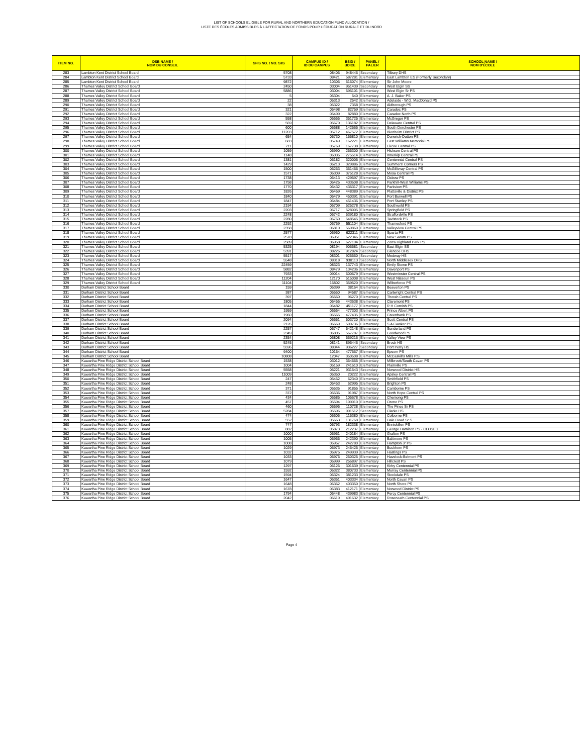LIST OF SCHOOLS ELIGIBLE FOR RURAL AND NORTHERN EDUCATION FUND ALLOCATION /
LISTE DES ÉCOLES ADMISSIBLES À L'AFFECTATION DE FONDS POUR L'ÉDUCATION RURALE ET DU NORD
| ITEM NO. | DSB NAME / NOM DU CONSEIL | SFIS NO. / NO. SIIS | CAMPUS ID / ID DU CAMPUS | BSID / BDICE | PANEL / PALIER | SCHOOL NAME / NOM D'ÉCOLE |
| --- | --- | --- | --- | --- | --- | --- |
| 283 | Lambton Kent District School Board | 5708 | 08405 | 948446 | Secondary | Tilbury DHS |
| 284 | Lambton Kent District School Board | 5733 | 08421 | 587281 | Elementary | East Lambton ES (Formerly Secondary) |
| 285 | Lambton Kent District School Board | 9872 | 10306 | 516074 | Elementary | Sir John Moore |
| 286 | Thames Valley District School Board | 2450 | 03004 | 951439 | Secondary | West Elgin SS |
| 287 | Thames Valley District School Board | 5886 | 03004 | 595101 | Elementary | West Elgin Sr PS |
| 288 | Thames Valley District School Board | 5 | 05304 | 540 | Elementary | A. J. Baker PS |
| 289 | Thames Valley District School Board | 22 | 05313 | 2542 | Elementary | Adelaide - W.G. MacDonald PS |
| 290 | Thames Valley District School Board | 38 | 05322 | 7358 | Elementary | Aldborough PS |
| 291 | Thames Valley District School Board | 321 | 05498 | 82759 | Elementary | Caradoc PS |
| 292 | Thames Valley District School Board | 322 | 05499 | 82880 | Elementary | Caradoc North PS |
| 293 | Thames Valley District School Board | 558 | 05666 | 351725 | Elementary | McGregor PS |
| 294 | Thames Valley District School Board | 569 | 05670 | 136182 | Elementary | Delaware Central PS |
| 295 | Thames Valley District School Board | 600 | 05688 | 142565 | Elementary | South Dorchester PS |
| 296 | Thames Valley District School Board | 11203 | 05712 | 467572 | Elementary | Blenheim District PS |
| 297 | Thames Valley District School Board | 654 | 05730 | 155810 | Elementary | Dunwich-Dutton PS |
| 298 | Thames Valley District School Board | 683 | 05749 | 162221 | Elementary | East Williams Memorial PS |
| 299 | Thames Valley District School Board | 711 | 05769 | 167738 | Elementary | Ekcoe Central PS |
| 300 | Thames Valley District School Board | 1059 | 05990 | 255300 | Elementary | Hickson Central PS |
| 301 | Thames Valley District School Board | 1148 | 06035 | 275514 | Elementary | Innerkip Central PS |
| 302 | Thames Valley District School Board | 1381 | 06182 | 320005 | Elementary | Centennial Central PS |
| 303 | Thames Valley District School Board | 1429 | 06213 | 329886 | Elementary | Summers' Corners PS |
| 304 | Thames Valley District School Board | 1500 | 06263 | 351466 | Elementary | McGillivray Central PS |
| 305 | Thames Valley District School Board | 1571 | 06309 | 375128 | Elementary | Mosa Central PS |
| 306 | Thames Valley District School Board | 1738 | 06413 | 429597 | Elementary | Oxbow PS |
| 307 | Thames Valley District School Board | 1758 | 06426 | 433608 | Elementary | Parkhill-West Williams PS |
| 308 | Thames Valley District School Board | 1770 | 06432 | 435317 | Elementary | Parkview PS |
| 309 | Thames Valley District School Board | 1826 | 06469 | 448389 | Elementary | Plattsville & District PS |
| 310 | Thames Valley District School Board | 1840 | 06479 | 450391 | Elementary | Port Burwell PS |
| 311 | Thames Valley District School Board | 1847 | 06484 | 451436 | Elementary | Port Stanley PS |
| 312 | Thames Valley District School Board | 2194 | 06709 | 525278 | Elementary | Southwold PS |
| 313 | Thames Valley District School Board | 2203 | 06717 | 528005 | Elementary | Springfield PS |
| 314 | Thames Valley District School Board | 2248 | 06742 | 539180 | Elementary | Straffordville PS |
| 315 | Thames Valley District School Board | 2280 | 06760 | 548545 | Elementary | Tavistock PS |
| 316 | Thames Valley District School Board | 2292 | 06769 | 551104 | Elementary | Thamesford PS |
| 317 | Thames Valley District School Board | 2358 | 06810 | 569860 | Elementary | Valleyview Central PS |
| 318 | Thames Valley District School Board | 2577 | 06950 | 622311 | Elementary | Sparta PS |
| 319 | Thames Valley District School Board | 2578 | 06951 | 622346 | Elementary | New Sarum PS |
| 320 | Thames Valley District School Board | 2589 | 06958 | 627194 | Elementary | Zorra Highland Park PS |
| 321 | Thames Valley District School Board | 5325 | 08194 | 906581 | Secondary | East Elgin SS |
| 322 | Thames Valley District School Board | 5391 | 08226 | 912824 | Secondary | Glencoe DHS |
| 323 | Thames Valley District School Board | 5517 | 08301 | 925560 | Secondary | Medway HS |
| 324 | Thames Valley District School Board | 5548 | 08318 | 930113 | Secondary | North Middlesex DHS |
| 325 | Thames Valley District School Board | 22459 | 08323 | 137743 | Elementary | Emily Stowe PS |
| 326 | Thames Valley District School Board | 5882 | 08479 | 134236 | Elementary | Davenport PS |
| 327 | Thames Valley District School Board | 7933 | 09014 | 600679 | Elementary | Westminster Central PS |
| 328 | Thames Valley District School Board | 11204 | 12170 | 515008 | Elementary | West Nissouri PS |
| 329 | Thames Valley District School Board | 11104 | 16802 | 359520 | Elementary | Wilberforce PS |
| 330 | Durham District School Board | 159 | 05399 | 38164 | Elementary | Beaverton PS |
| 331 | Durham District School Board | 387 | 05550 | 94587 | Elementary | Cartwright Central PS |
| 332 | Durham District School Board | 397 | 05560 | 96270 | Elementary | Thorah Central PS |
| 333 | Durham District School Board | 1805 | 06456 | 443638 | Elementary | Claremont PS |
| 334 | Durham District School Board | 1844 | 06482 | 451177 | Elementary | R H Cornish PS |
| 335 | Durham District School Board | 1959 | 06564 | 477303 | Elementary | Prince Albert PS |
| 336 | Durham District School Board | 1960 | 06565 | 477435 | Elementary | Greenbank PS |
| 337 | Durham District School Board | 2094 | 06651 | 503720 | Elementary | Scott Central PS |
| 338 | Durham District School Board | 2126 | 06669 | 509736 | Elementary | S A Cawker PS |
| 339 | Durham District School Board | 2257 | 06747 | 542148 | Elementary | Sunderland PS |
| 340 | Durham District School Board | 2349 | 06805 | 567787 | Elementary | Goodwood PS |
| 341 | Durham District School Board | 2354 | 06808 | 569216 | Elementary | Valley View PS |
| 342 | Durham District School Board | 5245 | 08141 | 896446 | Secondary | Brock HS |
| 343 | Durham District School Board | 5596 | 08344 | 936227 | Secondary | Port Perry HS |
| 344 | Durham District School Board | 9400 | 10154 | 477567 | Elementary | Epsom PS |
| 345 | Durham District School Board | 10808 | 12047 | 350508 | Elementary | McCaskill's Mills P.S. |
| 346 | Kawartha Pine Ridge District School Board | 1538 | 03012 | 364665 | Elementary | Millbrook/South Cavan PS |
| 347 | Kawartha Pine Ridge District School Board | 1004 | 05159 | 241610 | Elementary | Plainville PS |
| 348 | Kawartha Pine Ridge District School Board | 5558 | 05221 | 931543 | Secondary | Norwood District HS |
| 349 | Kawartha Pine Ridge District School Board | 11009 | 05350 | 20222 | Elementary | Apsley Central PS |
| 350 | Kawartha Pine Ridge District School Board | 247 | 05452 | 62340 | Elementary | Smithfield PS |
| 351 | Kawartha Pine Ridge District School Board | 248 | 05453 | 62995 | Elementary | Brighton PS |
| 352 | Kawartha Pine Ridge District School Board | 371 | 05535 | 91855 | Elementary | Camborne PS |
| 353 | Kawartha Pine Ridge District School Board | 372 | 05536 | 91987 | Elementary | North Hope Central PS |
| 354 | Kawartha Pine Ridge District School Board | 434 | 05585 | 105678 | Elementary | Chemong PS |
| 355 | Kawartha Pine Ridge District School Board | 457 | 05594 | 109010 | Elementary | Orono PS |
| 356 | Kawartha Pine Ridge District School Board | 460 | 05596 | 110728 | Elementary | The Pines Sr PS |
| 357 | Kawartha Pine Ridge District School Board | 5284 | 05596 | 901512 | Secondary | Clarke HS |
| 358 | Kawartha Pine Ridge District School Board | 474 | 05605 | 115380 | Elementary | Colborne PS |
| 359 | Kawartha Pine Ridge District School Board | 552 | 05663 | 131768 | Elementary | Dale Road Sr S |
| 360 | Kawartha Pine Ridge District School Board | 747 | 05793 | 182338 | Elementary | Enniskillen PS |
| 361 | Kawartha Pine Ridge District School Board | 882 | 05873 | 212237 | Elementary | George Hamilton PS - CLOSED |
| 362 | Kawartha Pine Ridge District School Board | 1000 | 05951 | 240184 | Elementary | Grafton PS |
| 363 | Kawartha Pine Ridge District School Board | 1005 | 05955 | 242390 | Elementary | Baltimore PS |
| 364 | Kawartha Pine Ridge District School Board | 1008 | 05957 | 242780 | Elementary | Hampton Jr PS |
| 365 | Kawartha Pine Ridge District School Board | 1029 | 05973 | 246425 | Elementary | Buckhorn PS |
| 366 | Kawartha Pine Ridge District School Board | 1032 | 05975 | 249939 | Elementary | Hastings PS |
| 367 | Kawartha Pine Ridge District School Board | 1033 | 05976 | 250325 | Elementary | Havelock-Belmont PS |
| 368 | Kawartha Pine Ridge District School Board | 1079 | 05999 | 256897 | Elementary | Hillcrest PS |
| 369 | Kawartha Pine Ridge District School Board | 1297 | 06126 | 301639 | Elementary | Kirby Centennial PS |
| 370 | Kawartha Pine Ridge District School Board | 1592 | 06322 | 380733 | Elementary | Murray Centennial PS |
| 371 | Kawartha Pine Ridge District School Board | 1594 | 06324 | 381233 | Elementary | Stockdale PS |
| 372 | Kawartha Pine Ridge District School Board | 1647 | 06361 | 403334 | Elementary | North Cavan PS |
| 373 | Kawartha Pine Ridge District School Board | 1648 | 06362 | 403350 | Elementary | North Shore PS |
| 374 | Kawartha Pine Ridge District School Board | 1678 | 06383 | 412171 | Elementary | Norwood District PS |
| 375 | Kawartha Pine Ridge District School Board | 1794 | 06448 | 439983 | Elementary | Percy Centennial PS |
| 376 | Kawartha Pine Ridge District School Board | 2042 | 06619 | 491632 | Elementary | Roseneath Centennial PS |
Page 4